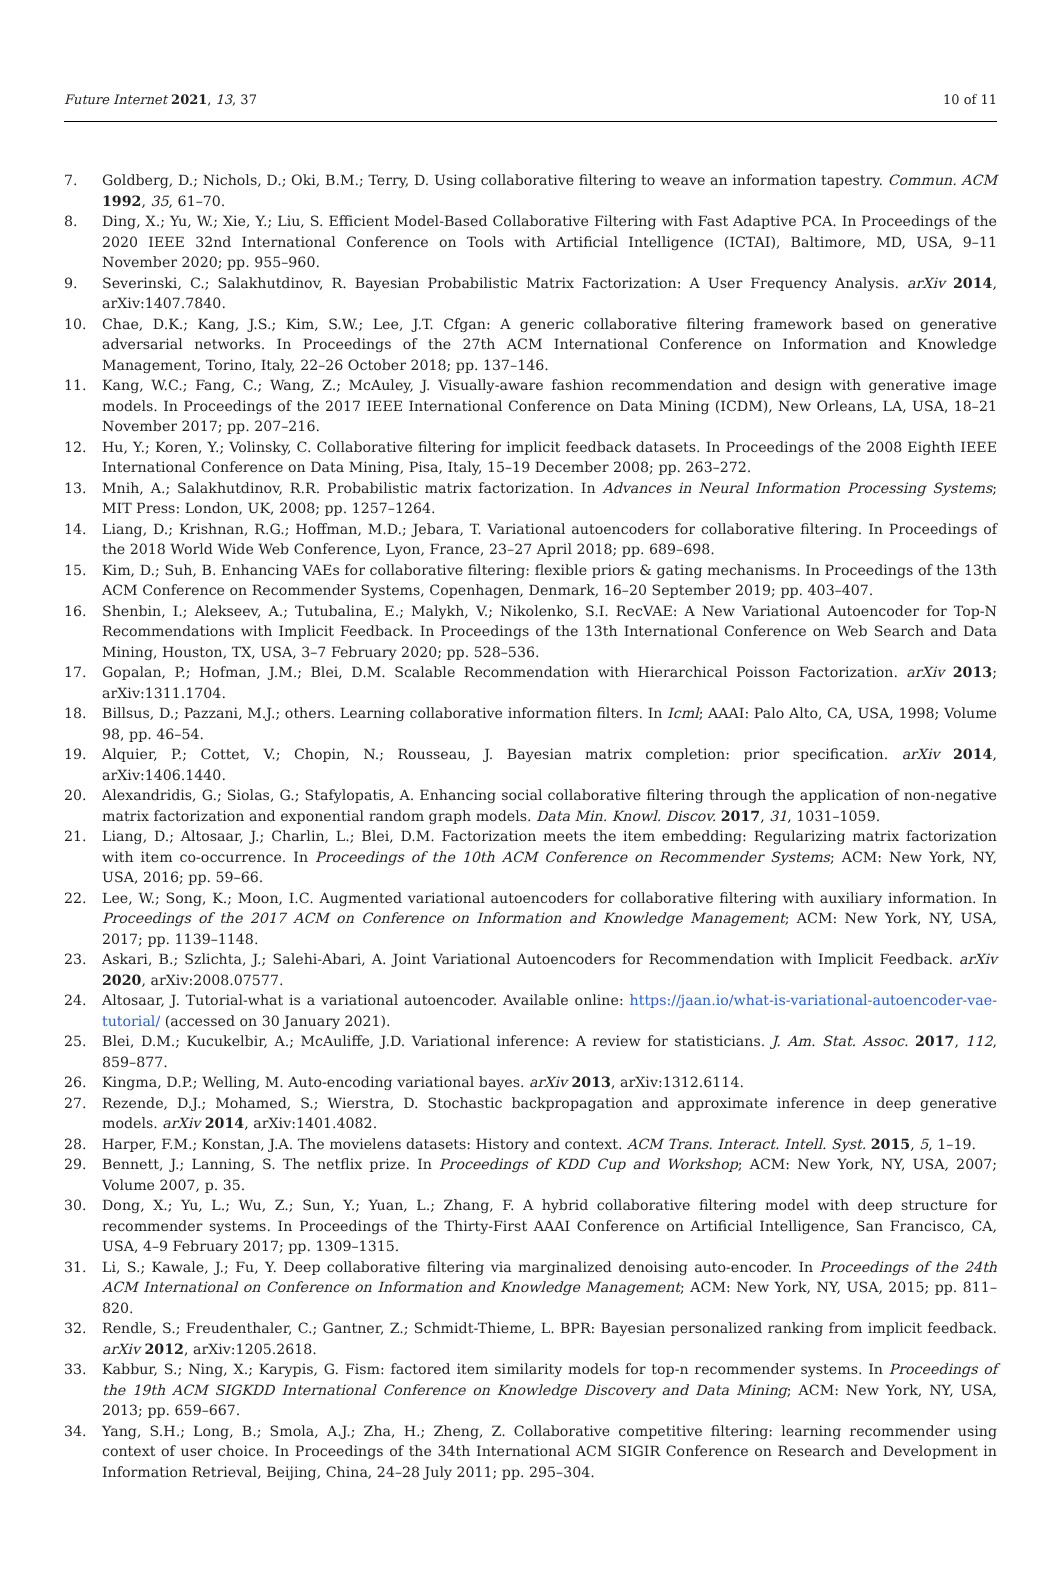Future Internet 2021, 13, 37 10 of 11
7. Goldberg, D.; Nichols, D.; Oki, B.M.; Terry, D. Using collaborative filtering to weave an information tapestry. Commun. ACM 1992, 35, 61–70.
8. Ding, X.; Yu, W.; Xie, Y.; Liu, S. Efficient Model-Based Collaborative Filtering with Fast Adaptive PCA. In Proceedings of the 2020 IEEE 32nd International Conference on Tools with Artificial Intelligence (ICTAI), Baltimore, MD, USA, 9–11 November 2020; pp. 955–960.
9. Severinski, C.; Salakhutdinov, R. Bayesian Probabilistic Matrix Factorization: A User Frequency Analysis. arXiv 2014, arXiv:1407.7840.
10. Chae, D.K.; Kang, J.S.; Kim, S.W.; Lee, J.T. Cfgan: A generic collaborative filtering framework based on generative adversarial networks. In Proceedings of the 27th ACM International Conference on Information and Knowledge Management, Torino, Italy, 22–26 October 2018; pp. 137–146.
11. Kang, W.C.; Fang, C.; Wang, Z.; McAuley, J. Visually-aware fashion recommendation and design with generative image models. In Proceedings of the 2017 IEEE International Conference on Data Mining (ICDM), New Orleans, LA, USA, 18–21 November 2017; pp. 207–216.
12. Hu, Y.; Koren, Y.; Volinsky, C. Collaborative filtering for implicit feedback datasets. In Proceedings of the 2008 Eighth IEEE International Conference on Data Mining, Pisa, Italy, 15–19 December 2008; pp. 263–272.
13. Mnih, A.; Salakhutdinov, R.R. Probabilistic matrix factorization. In Advances in Neural Information Processing Systems; MIT Press: London, UK, 2008; pp. 1257–1264.
14. Liang, D.; Krishnan, R.G.; Hoffman, M.D.; Jebara, T. Variational autoencoders for collaborative filtering. In Proceedings of the 2018 World Wide Web Conference, Lyon, France, 23–27 April 2018; pp. 689–698.
15. Kim, D.; Suh, B. Enhancing VAEs for collaborative filtering: flexible priors & gating mechanisms. In Proceedings of the 13th ACM Conference on Recommender Systems, Copenhagen, Denmark, 16–20 September 2019; pp. 403–407.
16. Shenbin, I.; Alekseev, A.; Tutubalina, E.; Malykh, V.; Nikolenko, S.I. RecVAE: A New Variational Autoencoder for Top-N Recommendations with Implicit Feedback. In Proceedings of the 13th International Conference on Web Search and Data Mining, Houston, TX, USA, 3–7 February 2020; pp. 528–536.
17. Gopalan, P.; Hofman, J.M.; Blei, D.M. Scalable Recommendation with Hierarchical Poisson Factorization. arXiv 2013; arXiv:1311.1704.
18. Billsus, D.; Pazzani, M.J.; others. Learning collaborative information filters. In Icml; AAAI: Palo Alto, CA, USA, 1998; Volume 98, pp. 46–54.
19. Alquier, P.; Cottet, V.; Chopin, N.; Rousseau, J. Bayesian matrix completion: prior specification. arXiv 2014, arXiv:1406.1440.
20. Alexandridis, G.; Siolas, G.; Stafylopatis, A. Enhancing social collaborative filtering through the application of non-negative matrix factorization and exponential random graph models. Data Min. Knowl. Discov. 2017, 31, 1031–1059.
21. Liang, D.; Altosaar, J.; Charlin, L.; Blei, D.M. Factorization meets the item embedding: Regularizing matrix factorization with item co-occurrence. In Proceedings of the 10th ACM Conference on Recommender Systems; ACM: New York, NY, USA, 2016; pp. 59–66.
22. Lee, W.; Song, K.; Moon, I.C. Augmented variational autoencoders for collaborative filtering with auxiliary information. In Proceedings of the 2017 ACM on Conference on Information and Knowledge Management; ACM: New York, NY, USA, 2017; pp. 1139–1148.
23. Askari, B.; Szlichta, J.; Salehi-Abari, A. Joint Variational Autoencoders for Recommendation with Implicit Feedback. arXiv 2020, arXiv:2008.07577.
24. Altosaar, J. Tutorial-what is a variational autoencoder. Available online: https://jaan.io/what-is-variational-autoencoder-vae-tutorial/ (accessed on 30 January 2021).
25. Blei, D.M.; Kucukelbir, A.; McAuliffe, J.D. Variational inference: A review for statisticians. J. Am. Stat. Assoc. 2017, 112, 859–877.
26. Kingma, D.P.; Welling, M. Auto-encoding variational bayes. arXiv 2013, arXiv:1312.6114.
27. Rezende, D.J.; Mohamed, S.; Wierstra, D. Stochastic backpropagation and approximate inference in deep generative models. arXiv 2014, arXiv:1401.4082.
28. Harper, F.M.; Konstan, J.A. The movielens datasets: History and context. ACM Trans. Interact. Intell. Syst. 2015, 5, 1–19.
29. Bennett, J.; Lanning, S. The netflix prize. In Proceedings of KDD Cup and Workshop; ACM: New York, NY, USA, 2007; Volume 2007, p. 35.
30. Dong, X.; Yu, L.; Wu, Z.; Sun, Y.; Yuan, L.; Zhang, F. A hybrid collaborative filtering model with deep structure for recommender systems. In Proceedings of the Thirty-First AAAI Conference on Artificial Intelligence, San Francisco, CA, USA, 4–9 February 2017; pp. 1309–1315.
31. Li, S.; Kawale, J.; Fu, Y. Deep collaborative filtering via marginalized denoising auto-encoder. In Proceedings of the 24th ACM International on Conference on Information and Knowledge Management; ACM: New York, NY, USA, 2015; pp. 811–820.
32. Rendle, S.; Freudenthaler, C.; Gantner, Z.; Schmidt-Thieme, L. BPR: Bayesian personalized ranking from implicit feedback. arXiv 2012, arXiv:1205.2618.
33. Kabbur, S.; Ning, X.; Karypis, G. Fism: factored item similarity models for top-n recommender systems. In Proceedings of the 19th ACM SIGKDD International Conference on Knowledge Discovery and Data Mining; ACM: New York, NY, USA, 2013; pp. 659–667.
34. Yang, S.H.; Long, B.; Smola, A.J.; Zha, H.; Zheng, Z. Collaborative competitive filtering: learning recommender using context of user choice. In Proceedings of the 34th International ACM SIGIR Conference on Research and Development in Information Retrieval, Beijing, China, 24–28 July 2011; pp. 295–304.